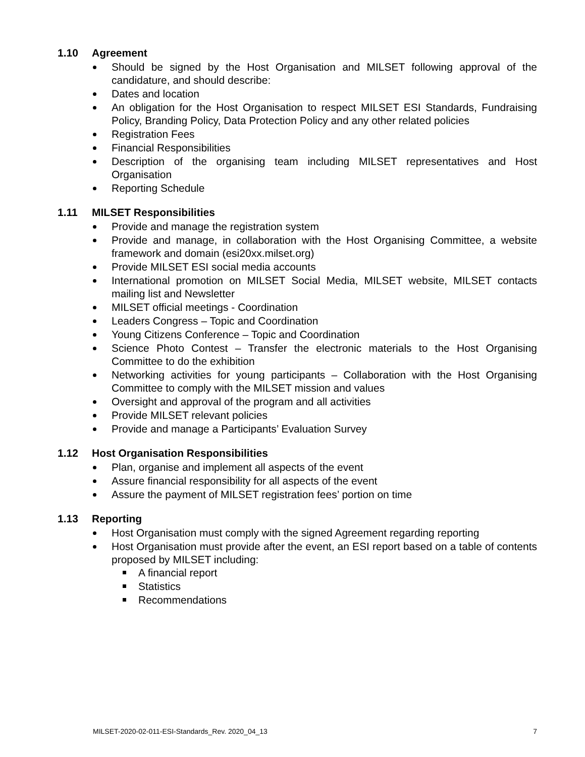1.10 Agreement
Should be signed by the Host Organisation and MILSET following approval of the candidature, and should describe:
Dates and location
An obligation for the Host Organisation to respect MILSET ESI Standards, Fundraising Policy, Branding Policy, Data Protection Policy and any other related policies
Registration Fees
Financial Responsibilities
Description of the organising team including MILSET representatives and Host Organisation
Reporting Schedule
1.11 MILSET Responsibilities
Provide and manage the registration system
Provide and manage, in collaboration with the Host Organising Committee, a website framework and domain (esi20xx.milset.org)
Provide MILSET ESI social media accounts
International promotion on MILSET Social Media, MILSET website, MILSET contacts mailing list and Newsletter
MILSET official meetings - Coordination
Leaders Congress – Topic and Coordination
Young Citizens Conference – Topic and Coordination
Science Photo Contest – Transfer the electronic materials to the Host Organising Committee to do the exhibition
Networking activities for young participants – Collaboration with the Host Organising Committee to comply with the MILSET mission and values
Oversight and approval of the program and all activities
Provide MILSET relevant policies
Provide and manage a Participants’ Evaluation Survey
1.12 Host Organisation Responsibilities
Plan, organise and implement all aspects of the event
Assure financial responsibility for all aspects of the event
Assure the payment of MILSET registration fees’ portion on time
1.13 Reporting
Host Organisation must comply with the signed Agreement regarding reporting
Host Organisation must provide after the event, an ESI report based on a table of contents proposed by MILSET including:
A financial report
Statistics
Recommendations
MILSET-2020-02-011-ESI-Standards_Rev. 2020_04_13 7